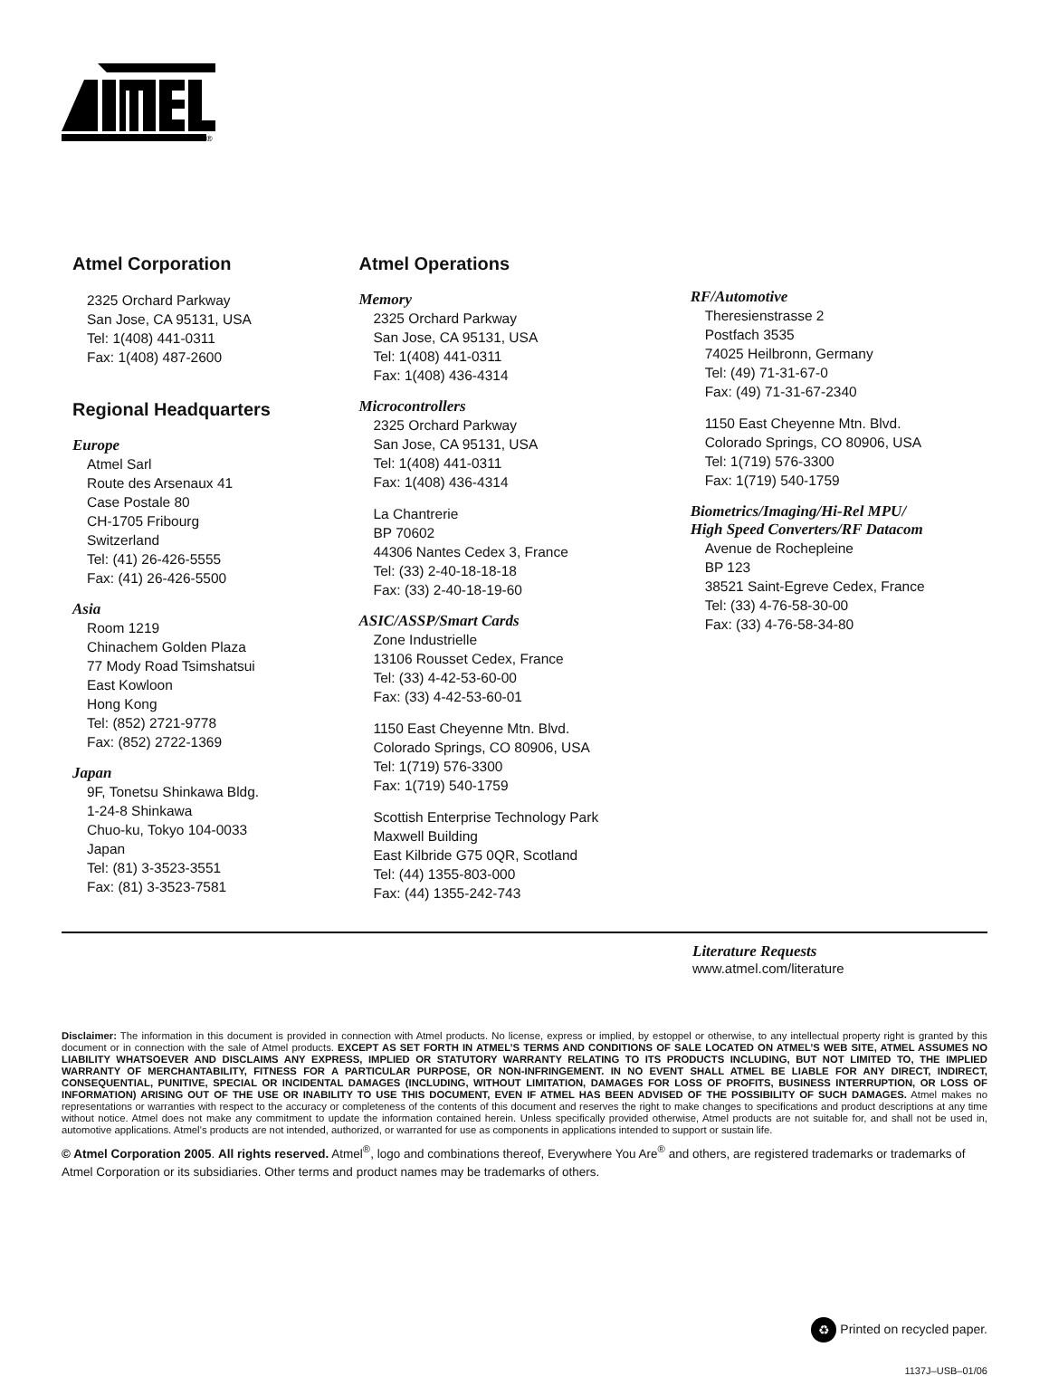®
Atmel Corporation
2325 Orchard Parkway
San Jose, CA 95131, USA
Tel: 1(408) 441-0311
Fax: 1(408) 487-2600
Regional Headquarters
Europe
Atmel Sarl
Route des Arsenaux 41
Case Postale 80
CH-1705 Fribourg
Switzerland
Tel: (41) 26-426-5555
Fax: (41) 26-426-5500
Asia
Room 1219
Chinachem Golden Plaza
77 Mody Road Tsimshatsui
East Kowloon
Hong Kong
Tel: (852) 2721-9778
Fax: (852) 2722-1369
Japan
9F, Tonetsu Shinkawa Bldg.
1-24-8 Shinkawa
Chuo-ku, Tokyo 104-0033
Japan
Tel: (81) 3-3523-3551
Fax: (81) 3-3523-7581
Atmel Operations
Memory
2325 Orchard Parkway
San Jose, CA 95131, USA
Tel: 1(408) 441-0311
Fax: 1(408) 436-4314
Microcontrollers
2325 Orchard Parkway
San Jose, CA 95131, USA
Tel: 1(408) 441-0311
Fax: 1(408) 436-4314
La Chantrerie
BP 70602
44306 Nantes Cedex 3, France
Tel: (33) 2-40-18-18-18
Fax: (33) 2-40-18-19-60
ASIC/ASSP/Smart Cards
Zone Industrielle
13106 Rousset Cedex, France
Tel: (33) 4-42-53-60-00
Fax: (33) 4-42-53-60-01
1150 East Cheyenne Mtn. Blvd.
Colorado Springs, CO 80906, USA
Tel: 1(719) 576-3300
Fax: 1(719) 540-1759
Scottish Enterprise Technology Park
Maxwell Building
East Kilbride G75 0QR, Scotland
Tel: (44) 1355-803-000
Fax: (44) 1355-242-743
RF/Automotive
Theresienstrasse 2
Postfach 3535
74025 Heilbronn, Germany
Tel: (49) 71-31-67-0
Fax: (49) 71-31-67-2340
1150 East Cheyenne Mtn. Blvd.
Colorado Springs, CO 80906, USA
Tel: 1(719) 576-3300
Fax: 1(719) 540-1759
Biometrics/Imaging/Hi-Rel MPU/
High Speed Converters/RF Datacom
Avenue de Rochepleine
BP 123
38521 Saint-Egreve Cedex, France
Tel: (33) 4-76-58-30-00
Fax: (33) 4-76-58-34-80
Literature Requests
www.atmel.com/literature
Disclaimer: The information in this document is provided in connection with Atmel products. No license, express or implied, by estoppel or otherwise, to any intellectual property right is granted by this document or in connection with the sale of Atmel products. EXCEPT AS SET FORTH IN ATMEL’S TERMS AND CONDITIONS OF SALE LOCATED ON ATMEL’S WEB SITE, ATMEL ASSUMES NO LIABILITY WHATSOEVER AND DISCLAIMS ANY EXPRESS, IMPLIED OR STATUTORY WARRANTY RELATING TO ITS PRODUCTS INCLUDING, BUT NOT LIMITED TO, THE IMPLIED WARRANTY OF MERCHANTABILITY, FITNESS FOR A PARTICULAR PURPOSE, OR NON-INFRINGEMENT. IN NO EVENT SHALL ATMEL BE LIABLE FOR ANY DIRECT, INDIRECT, CONSEQUENTIAL, PUNITIVE, SPECIAL OR INCIDENTAL DAMAGES (INCLUDING, WITHOUT LIMITATION, DAMAGES FOR LOSS OF PROFITS, BUSINESS INTERRUPTION, OR LOSS OF INFORMATION) ARISING OUT OF THE USE OR INABILITY TO USE THIS DOCUMENT, EVEN IF ATMEL HAS BEEN ADVISED OF THE POSSIBILITY OF SUCH DAMAGES. Atmel makes no representations or warranties with respect to the accuracy or completeness of the contents of this document and reserves the right to make changes to specifications and product descriptions at any time without notice. Atmel does not make any commitment to update the information contained herein. Unless specifically provided otherwise, Atmel products are not suitable for, and shall not be used in, automotive applications. Atmel’s products are not intended, authorized, or warranted for use as components in applications intended to support or sustain life.
© Atmel Corporation 2005. All rights reserved. Atmel<sup>®</sup>, logo and combinations thereof, Everywhere You Are<sup>®</sup> and others, are registered trademarks or trademarks of Atmel Corporation or its subsidiaries. Other terms and product names may be trademarks of others.
♻ Printed on recycled paper.
1137J–USB–01/06